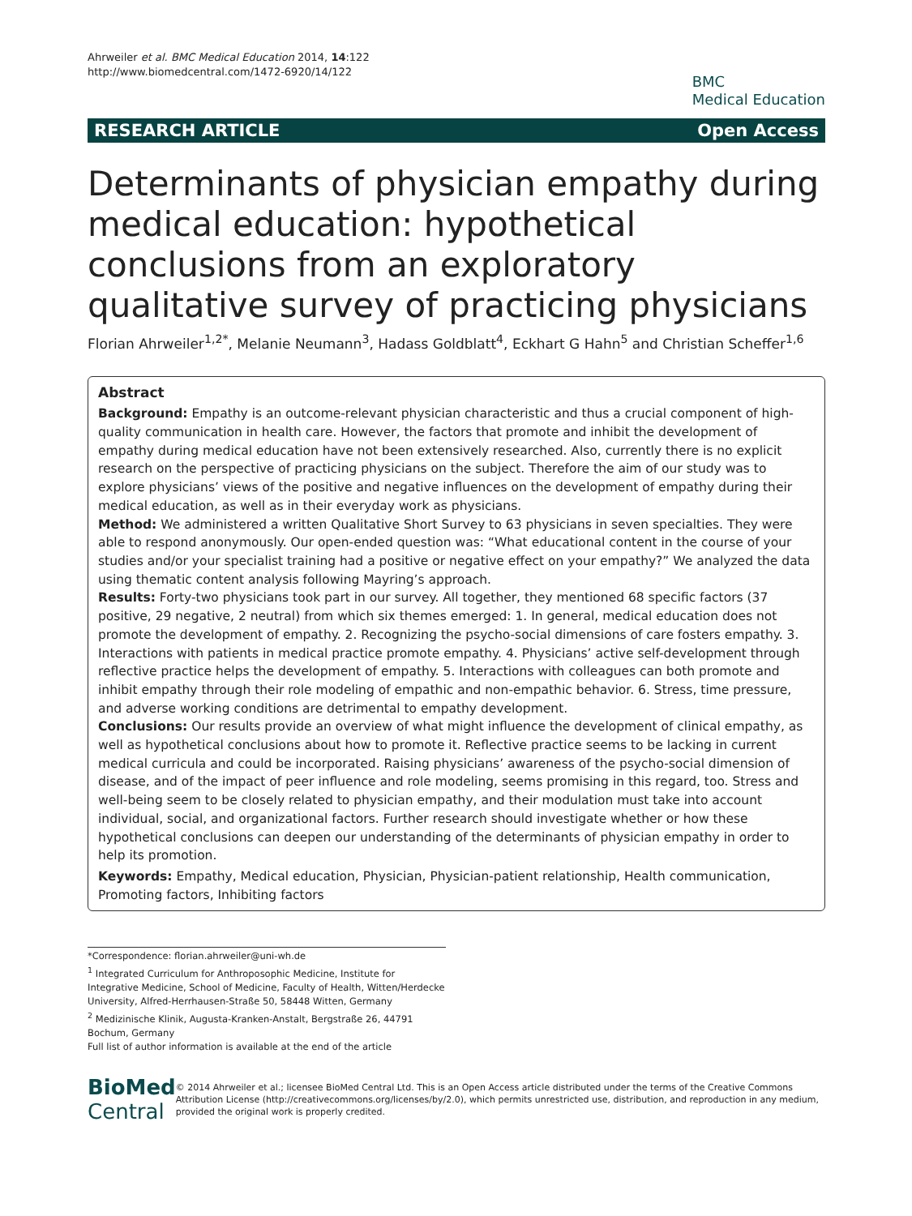Ahrweiler et al. BMC Medical Education 2014, 14:122
http://www.biomedcentral.com/1472-6920/14/122
BMC
Medical Education
RESEARCH ARTICLE Open Access
Determinants of physician empathy during medical education: hypothetical conclusions from an exploratory qualitative survey of practicing physicians
Florian Ahrweiler<sup>1,2*</sup>, Melanie Neumann<sup>3</sup>, Hadass Goldblatt<sup>4</sup>, Eckhart G Hahn<sup>5</sup> and Christian Scheffer<sup>1,6</sup>
Abstract
Background: Empathy is an outcome-relevant physician characteristic and thus a crucial component of high-quality communication in health care. However, the factors that promote and inhibit the development of empathy during medical education have not been extensively researched. Also, currently there is no explicit research on the perspective of practicing physicians on the subject. Therefore the aim of our study was to explore physicians’ views of the positive and negative influences on the development of empathy during their medical education, as well as in their everyday work as physicians.
Method: We administered a written Qualitative Short Survey to 63 physicians in seven specialties. They were able to respond anonymously. Our open-ended question was: “What educational content in the course of your studies and/or your specialist training had a positive or negative effect on your empathy?” We analyzed the data using thematic content analysis following Mayring’s approach.
Results: Forty-two physicians took part in our survey. All together, they mentioned 68 specific factors (37 positive, 29 negative, 2 neutral) from which six themes emerged: 1. In general, medical education does not promote the development of empathy. 2. Recognizing the psycho-social dimensions of care fosters empathy. 3. Interactions with patients in medical practice promote empathy. 4. Physicians’ active self-development through reflective practice helps the development of empathy. 5. Interactions with colleagues can both promote and inhibit empathy through their role modeling of empathic and non-empathic behavior. 6. Stress, time pressure, and adverse working conditions are detrimental to empathy development.
Conclusions: Our results provide an overview of what might influence the development of clinical empathy, as well as hypothetical conclusions about how to promote it. Reflective practice seems to be lacking in current medical curricula and could be incorporated. Raising physicians’ awareness of the psycho-social dimension of disease, and of the impact of peer influence and role modeling, seems promising in this regard, too. Stress and well-being seem to be closely related to physician empathy, and their modulation must take into account individual, social, and organizational factors. Further research should investigate whether or how these hypothetical conclusions can deepen our understanding of the determinants of physician empathy in order to help its promotion.
Keywords: Empathy, Medical education, Physician, Physician-patient relationship, Health communication, Promoting factors, Inhibiting factors
*Correspondence: florian.ahrweiler@uni-wh.de
<sup>1</sup> Integrated Curriculum for Anthroposophic Medicine, Institute for Integrative Medicine, School of Medicine, Faculty of Health, Witten/Herdecke University, Alfred-Herrhausen-Straße 50, 58448 Witten, Germany
<sup>2</sup> Medizinische Klinik, Augusta-Kranken-Anstalt, Bergstraße 26, 44791 Bochum, Germany
Full list of author information is available at the end of the article
BioMed Central
© 2014 Ahrweiler et al.; licensee BioMed Central Ltd. This is an Open Access article distributed under the terms of the Creative Commons Attribution License (http://creativecommons.org/licenses/by/2.0), which permits unrestricted use, distribution, and reproduction in any medium, provided the original work is properly credited.